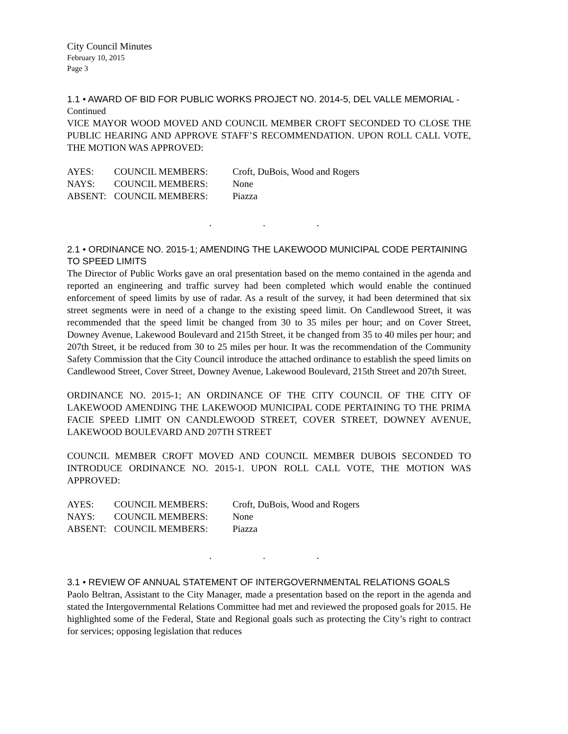City Council Minutes
February 10, 2015
Page 3
1.1 • AWARD OF BID FOR PUBLIC WORKS PROJECT NO. 2014-5, DEL VALLE MEMORIAL - Continued
VICE MAYOR WOOD MOVED AND COUNCIL MEMBER CROFT SECONDED TO CLOSE THE PUBLIC HEARING AND APPROVE STAFF’S RECOMMENDATION. UPON ROLL CALL VOTE, THE MOTION WAS APPROVED:
AYES: COUNCIL MEMBERS: Croft, DuBois, Wood and Rogers
NAYS: COUNCIL MEMBERS: None
ABSENT: COUNCIL MEMBERS: Piazza
. . .
2.1 • ORDINANCE NO. 2015-1; AMENDING THE LAKEWOOD MUNICIPAL CODE PERTAINING TO SPEED LIMITS
The Director of Public Works gave an oral presentation based on the memo contained in the agenda and reported an engineering and traffic survey had been completed which would enable the continued enforcement of speed limits by use of radar. As a result of the survey, it had been determined that six street segments were in need of a change to the existing speed limit. On Candlewood Street, it was recommended that the speed limit be changed from 30 to 35 miles per hour; and on Cover Street, Downey Avenue, Lakewood Boulevard and 215th Street, it be changed from 35 to 40 miles per hour; and 207th Street, it be reduced from 30 to 25 miles per hour. It was the recommendation of the Community Safety Commission that the City Council introduce the attached ordinance to establish the speed limits on Candlewood Street, Cover Street, Downey Avenue, Lakewood Boulevard, 215th Street and 207th Street.
ORDINANCE NO. 2015-1; AN ORDINANCE OF THE CITY COUNCIL OF THE CITY OF LAKEWOOD AMENDING THE LAKEWOOD MUNICIPAL CODE PERTAINING TO THE PRIMA FACIE SPEED LIMIT ON CANDLEWOOD STREET, COVER STREET, DOWNEY AVENUE, LAKEWOOD BOULEVARD AND 207TH STREET
COUNCIL MEMBER CROFT MOVED AND COUNCIL MEMBER DUBOIS SECONDED TO INTRODUCE ORDINANCE NO. 2015-1. UPON ROLL CALL VOTE, THE MOTION WAS APPROVED:
AYES: COUNCIL MEMBERS: Croft, DuBois, Wood and Rogers
NAYS: COUNCIL MEMBERS: None
ABSENT: COUNCIL MEMBERS: Piazza
. . .
3.1 • REVIEW OF ANNUAL STATEMENT OF INTERGOVERNMENTAL RELATIONS GOALS
Paolo Beltran, Assistant to the City Manager, made a presentation based on the report in the agenda and stated the Intergovernmental Relations Committee had met and reviewed the proposed goals for 2015. He highlighted some of the Federal, State and Regional goals such as protecting the City’s right to contract for services; opposing legislation that reduces